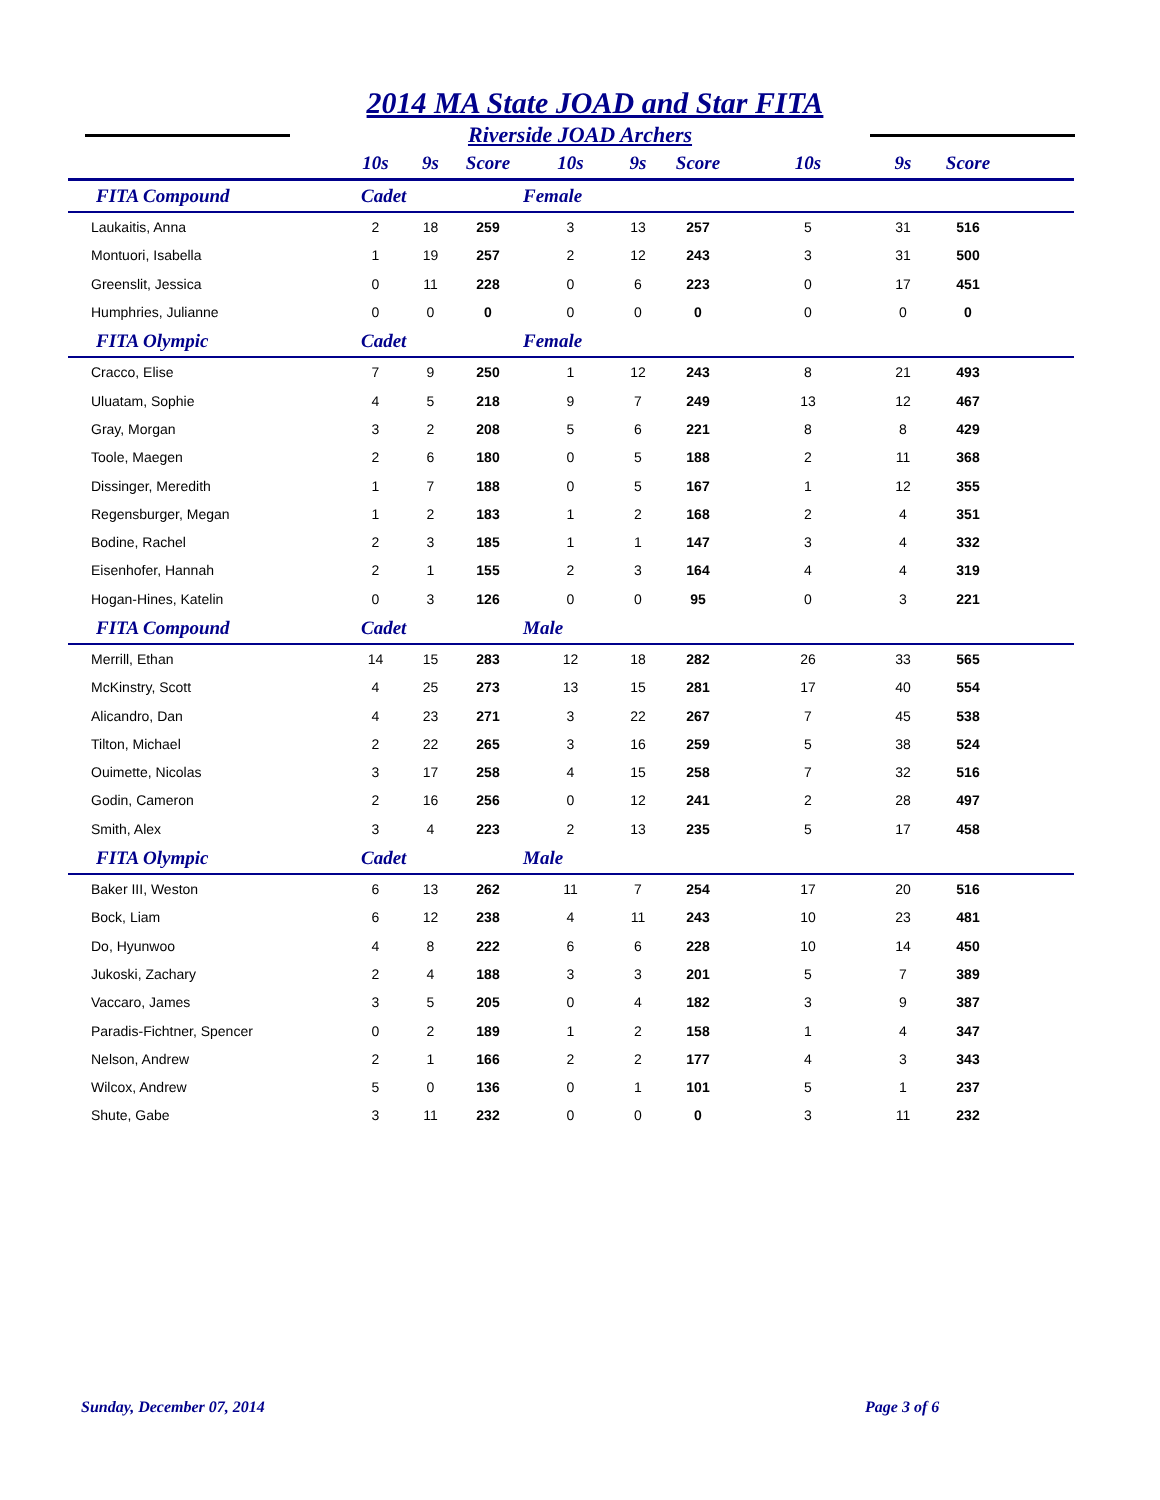2014 MA State JOAD and Star FITA
Riverside JOAD Archers
| | 10s | 9s | Score | 10s | 9s | Score | 10s | 9s | Score | |
| --- | --- | --- | --- | --- | --- | --- | --- | --- | --- | --- |
| FITA Compound | Cadet | | | Female | | | | | | |
| Laukaitis, Anna | 2 | 18 | 259 | 3 | 13 | 257 | 5 | 31 | 516 | |
| Montuori, Isabella | 1 | 19 | 257 | 2 | 12 | 243 | 3 | 31 | 500 | |
| Greenslit, Jessica | 0 | 11 | 228 | 0 | 6 | 223 | 0 | 17 | 451 | |
| Humphries, Julianne | 0 | 0 | 0 | 0 | 0 | 0 | 0 | 0 | 0 | |
| FITA Olympic | Cadet | | | Female | | | | | | |
| Cracco, Elise | 7 | 9 | 250 | 1 | 12 | 243 | 8 | 21 | 493 | |
| Uluatam, Sophie | 4 | 5 | 218 | 9 | 7 | 249 | 13 | 12 | 467 | |
| Gray, Morgan | 3 | 2 | 208 | 5 | 6 | 221 | 8 | 8 | 429 | |
| Toole, Maegen | 2 | 6 | 180 | 0 | 5 | 188 | 2 | 11 | 368 | |
| Dissinger, Meredith | 1 | 7 | 188 | 0 | 5 | 167 | 1 | 12 | 355 | |
| Regensburger, Megan | 1 | 2 | 183 | 1 | 2 | 168 | 2 | 4 | 351 | |
| Bodine, Rachel | 2 | 3 | 185 | 1 | 1 | 147 | 3 | 4 | 332 | |
| Eisenhofer, Hannah | 2 | 1 | 155 | 2 | 3 | 164 | 4 | 4 | 319 | |
| Hogan-Hines, Katelin | 0 | 3 | 126 | 0 | 0 | 95 | 0 | 3 | 221 | |
| FITA Compound | Cadet | | | Male | | | | | | |
| Merrill, Ethan | 14 | 15 | 283 | 12 | 18 | 282 | 26 | 33 | 565 | |
| McKinstry, Scott | 4 | 25 | 273 | 13 | 15 | 281 | 17 | 40 | 554 | |
| Alicandro, Dan | 4 | 23 | 271 | 3 | 22 | 267 | 7 | 45 | 538 | |
| Tilton, Michael | 2 | 22 | 265 | 3 | 16 | 259 | 5 | 38 | 524 | |
| Ouimette, Nicolas | 3 | 17 | 258 | 4 | 15 | 258 | 7 | 32 | 516 | |
| Godin, Cameron | 2 | 16 | 256 | 0 | 12 | 241 | 2 | 28 | 497 | |
| Smith, Alex | 3 | 4 | 223 | 2 | 13 | 235 | 5 | 17 | 458 | |
| FITA Olympic | Cadet | | | Male | | | | | | |
| Baker III, Weston | 6 | 13 | 262 | 11 | 7 | 254 | 17 | 20 | 516 | |
| Bock, Liam | 6 | 12 | 238 | 4 | 11 | 243 | 10 | 23 | 481 | |
| Do, Hyunwoo | 4 | 8 | 222 | 6 | 6 | 228 | 10 | 14 | 450 | |
| Jukoski, Zachary | 2 | 4 | 188 | 3 | 3 | 201 | 5 | 7 | 389 | |
| Vaccaro, James | 3 | 5 | 205 | 0 | 4 | 182 | 3 | 9 | 387 | |
| Paradis-Fichtner, Spencer | 0 | 2 | 189 | 1 | 2 | 158 | 1 | 4 | 347 | |
| Nelson, Andrew | 2 | 1 | 166 | 2 | 2 | 177 | 4 | 3 | 343 | |
| Wilcox, Andrew | 5 | 0 | 136 | 0 | 1 | 101 | 5 | 1 | 237 | |
| Shute, Gabe | 3 | 11 | 232 | 0 | 0 | 0 | 3 | 11 | 232 | |
Sunday, December 07, 2014 Page 3 of 6